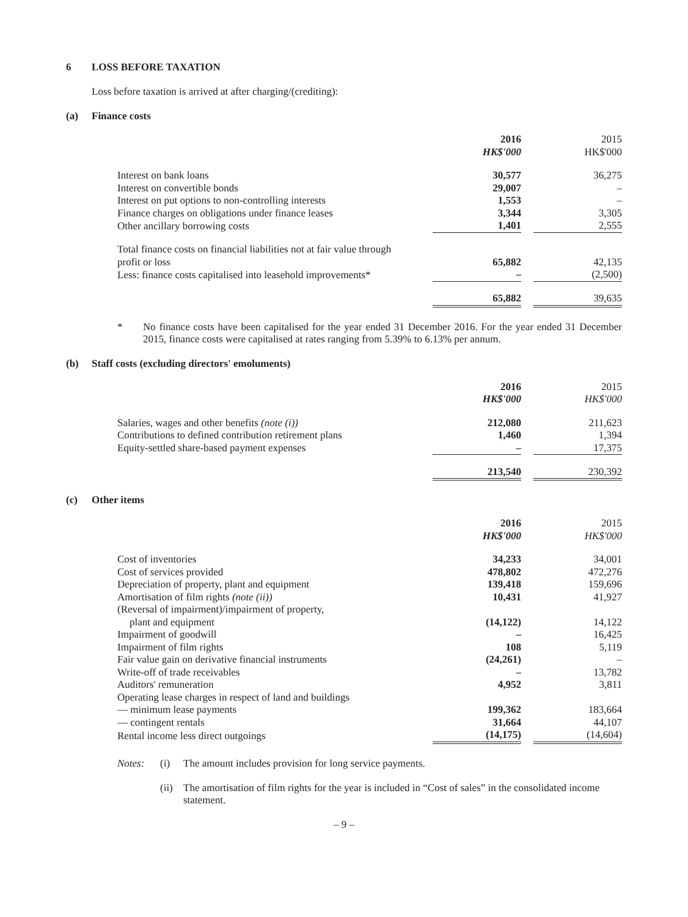6 LOSS BEFORE TAXATION
Loss before taxation is arrived at after charging/(crediting):
(a) Finance costs
| | 2016 HK$'000 | | 2015 HK$'000 |
| Interest on bank loans | 30,577 | | 36,275 |
| Interest on convertible bonds | 29,007 | | – |
| Interest on put options to non-controlling interests | 1,553 | | – |
| Finance charges on obligations under finance leases | 3,344 | | 3,305 |
| Other ancillary borrowing costs | 1,401 | | 2,555 |
| Total finance costs on financial liabilities not at fair value through profit or loss | 65,882 | | 42,135 |
| Less: finance costs capitalised into leasehold improvements* | – | | (2,500) |
| | 65,882 | | 39,635 |
* No finance costs have been capitalised for the year ended 31 December 2016. For the year ended 31 December 2015, finance costs were capitalised at rates ranging from 5.39% to 6.13% per annum.
(b) Staff costs (excluding directors' emoluments)
| | 2016 HK$'000 | | 2015 HK$'000 |
| Salaries, wages and other benefits (note (i)) | 212,080 | | 211,623 |
| Contributions to defined contribution retirement plans | 1,460 | | 1,394 |
| Equity-settled share-based payment expenses | – | | 17,375 |
| | 213,540 | | 230,392 |
(c) Other items
| | 2016 HK$'000 | | 2015 HK$'000 |
| Cost of inventories | 34,233 | | 34,001 |
| Cost of services provided | 478,802 | | 472,276 |
| Depreciation of property, plant and equipment | 139,418 | | 159,696 |
| Amortisation of film rights (note (ii)) | 10,431 | | 41,927 |
| (Reversal of impairment)/impairment of property, plant and equipment | (14,122) | | 14,122 |
| Impairment of goodwill | – | | 16,425 |
| Impairment of film rights | 108 | | 5,119 |
| Fair value gain on derivative financial instruments | (24,261) | | – |
| Write-off of trade receivables | – | | 13,782 |
| Auditors' remuneration | 4,952 | | 3,811 |
| Operating lease charges in respect of land and buildings | | | |
| — minimum lease payments | 199,362 | | 183,664 |
| — contingent rentals | 31,664 | | 44,107 |
| Rental income less direct outgoings | (14,175) | | (14,604) |
Notes: (i) The amount includes provision for long service payments.
(ii) The amortisation of film rights for the year is included in “Cost of sales” in the consolidated income statement.
– 9 –